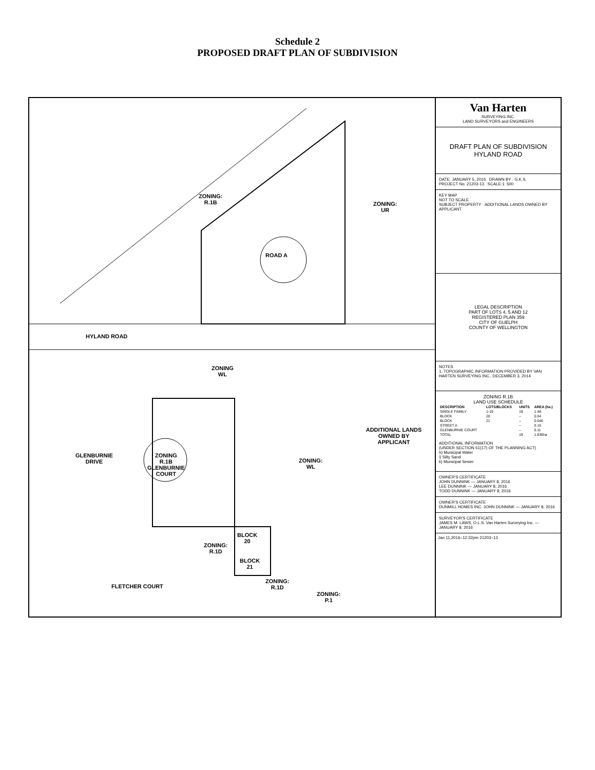Schedule 2
PROPOSED DRAFT PLAN OF SUBDIVISION
ZONING:
R.1B
ROAD A
HYLAND ROAD
ADDITIONAL LANDS OWNED BY APPLICANT
ZONING:
UR
ZONING
R.1B
GLENBURNIE
COURT
ZONING:
WL
ZONING
WL
BLOCK
20
BLOCK
21
FLETCHER COURT
ZONING:
R.1D
ZONING:
P.1
ZONING:
R.1D
GLENBURNIE
DRIVE
Van Harten
SURVEYING INC.
LAND SURVEYORS and ENGINEERS
DRAFT PLAN OF SUBDIVISION
HYLAND ROAD
DATE: JANUARY 5, 2016 DRAWN BY : G.K.S.
PROJECT No. 21203-13 SCALE:1: 500
KEY MAP
NOT TO SCALE
SUBJECT PROPERTY · ADDITIONAL LANDS OWNED BY APPLICANT
LEGAL DESCRIPTION
PART OF LOTS 4, 5 AND 12
REGISTERED PLAN 359
CITY OF GUELPH
COUNTY OF WELLINGTON
NOTES
1. TOPOGRAPHIC INFORMATION PROVIDED BY VAN HARTEN SURVEYING INC., DECEMBER 3, 2014
ZONING R.1B
LAND USE SCHEDULE
| DESCRIPTION | LOTS/BLOCKS | UNITS | AREA (ha.) |
| --- | --- | --- | --- |
| SINGLE FAMILY | 1-19 | 19 | 1.48 |
| BLOCK | 20 | – | 0.04 |
| BLOCK | 21 | – | 0.046 |
| STREET A | | – | 0.16 |
| GLENBURNIE COURT | | – | 0.11 |
| TOTAL | | 19 | 1.836ha |
ADDITIONAL INFORMATION
(UNDER SECTION 51(17) OF THE PLANNING ACT)
h) Municipal Water
i) Silty Sand
k) Municipal Sewer
OWNER'S CERTIFICATE
JOHN DUNNINK — JANUARY 8, 2016
LEE DUNNINK — JANUARY 8, 2016
TODD DUNNINK — JANUARY 8, 2016
OWNER'S CERTIFICATE
DUNMILL HOMES INC. JOHN DUNNINK — JANUARY 8, 2016
SURVEYOR'S CERTIFICATE
JAMES M. LAWS, O.L.S. Van Harten Surveying Inc. — JANUARY 8, 2016
Jan 11,2016–12:32pm 21203–13